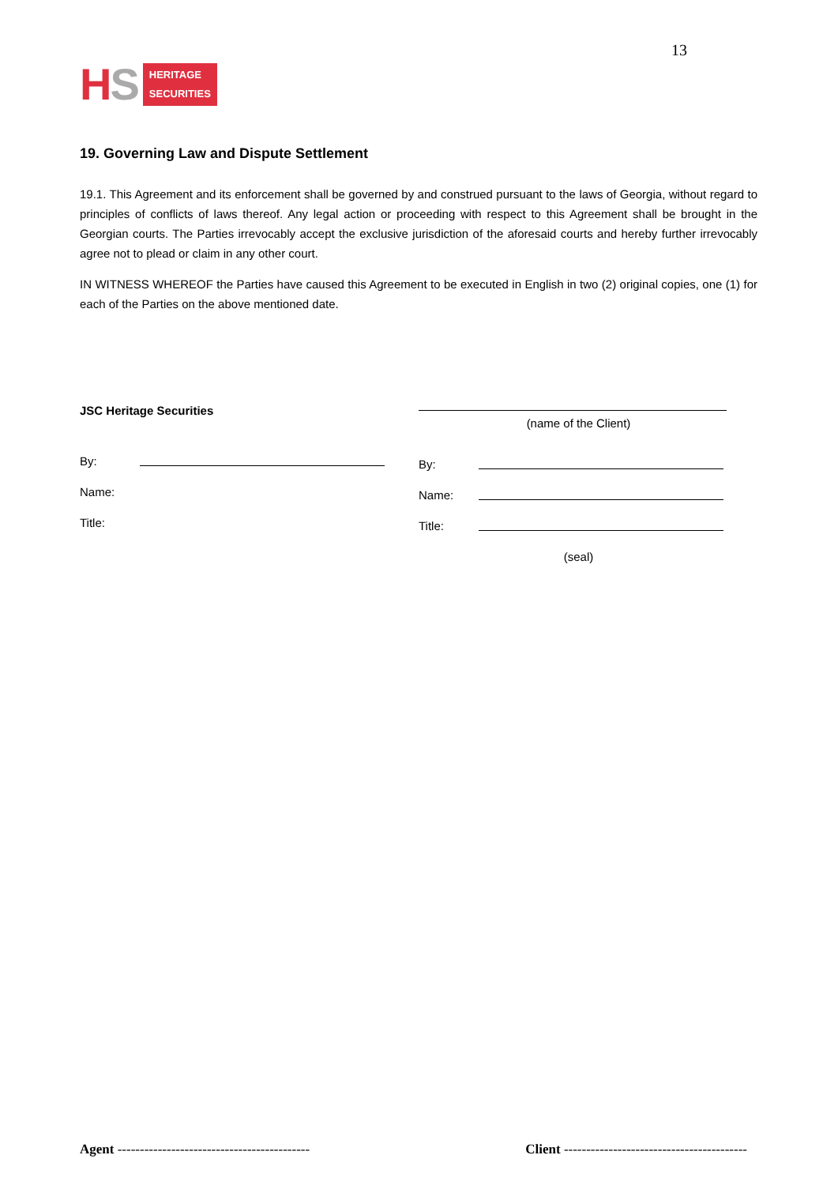HS
HERITAGE
SECURITIES
13
19. Governing Law and Dispute Settlement
19.1. This Agreement and its enforcement shall be governed by and construed pursuant to the laws of Georgia, without regard to principles of conflicts of laws thereof. Any legal action or proceeding with respect to this Agreement shall be brought in the Georgian courts. The Parties irrevocably accept the exclusive jurisdiction of the aforesaid courts and hereby further irrevocably agree not to plead or claim in any other court.
IN WITNESS WHEREOF the Parties have caused this Agreement to be executed in English in two (2) original copies, one (1) for each of the Parties on the above mentioned date.
JSC Heritage Securities
By:
Name:
Title:
(name of the Client)
By:
Name:
Title:
(seal)
Agent ------------------------------------------- Client -----------------------------------------